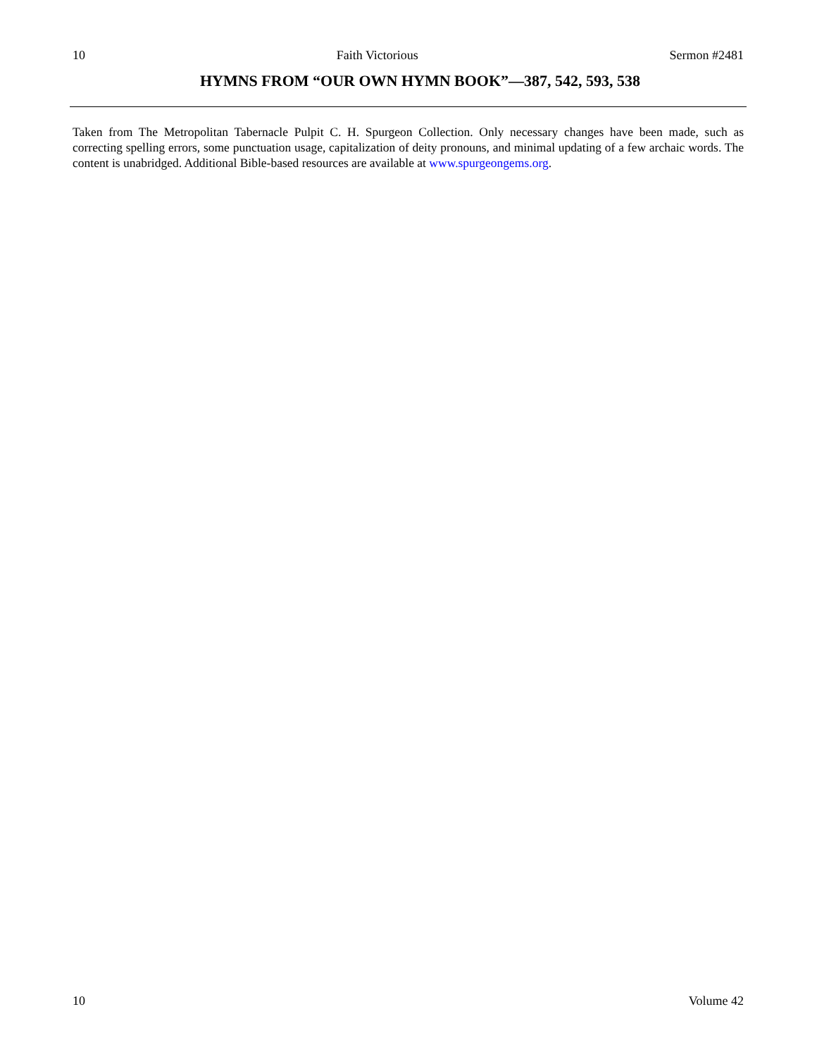10 Faith Victorious Sermon #2481
HYMNS FROM “OUR OWN HYMN BOOK”—387, 542, 593, 538
Taken from The Metropolitan Tabernacle Pulpit C. H. Spurgeon Collection. Only necessary changes have been made, such as correcting spelling errors, some punctuation usage, capitalization of deity pronouns, and minimal updating of a few archaic words. The content is unabridged. Additional Bible-based resources are available at www.spurgeongems.org.
10 Volume 42